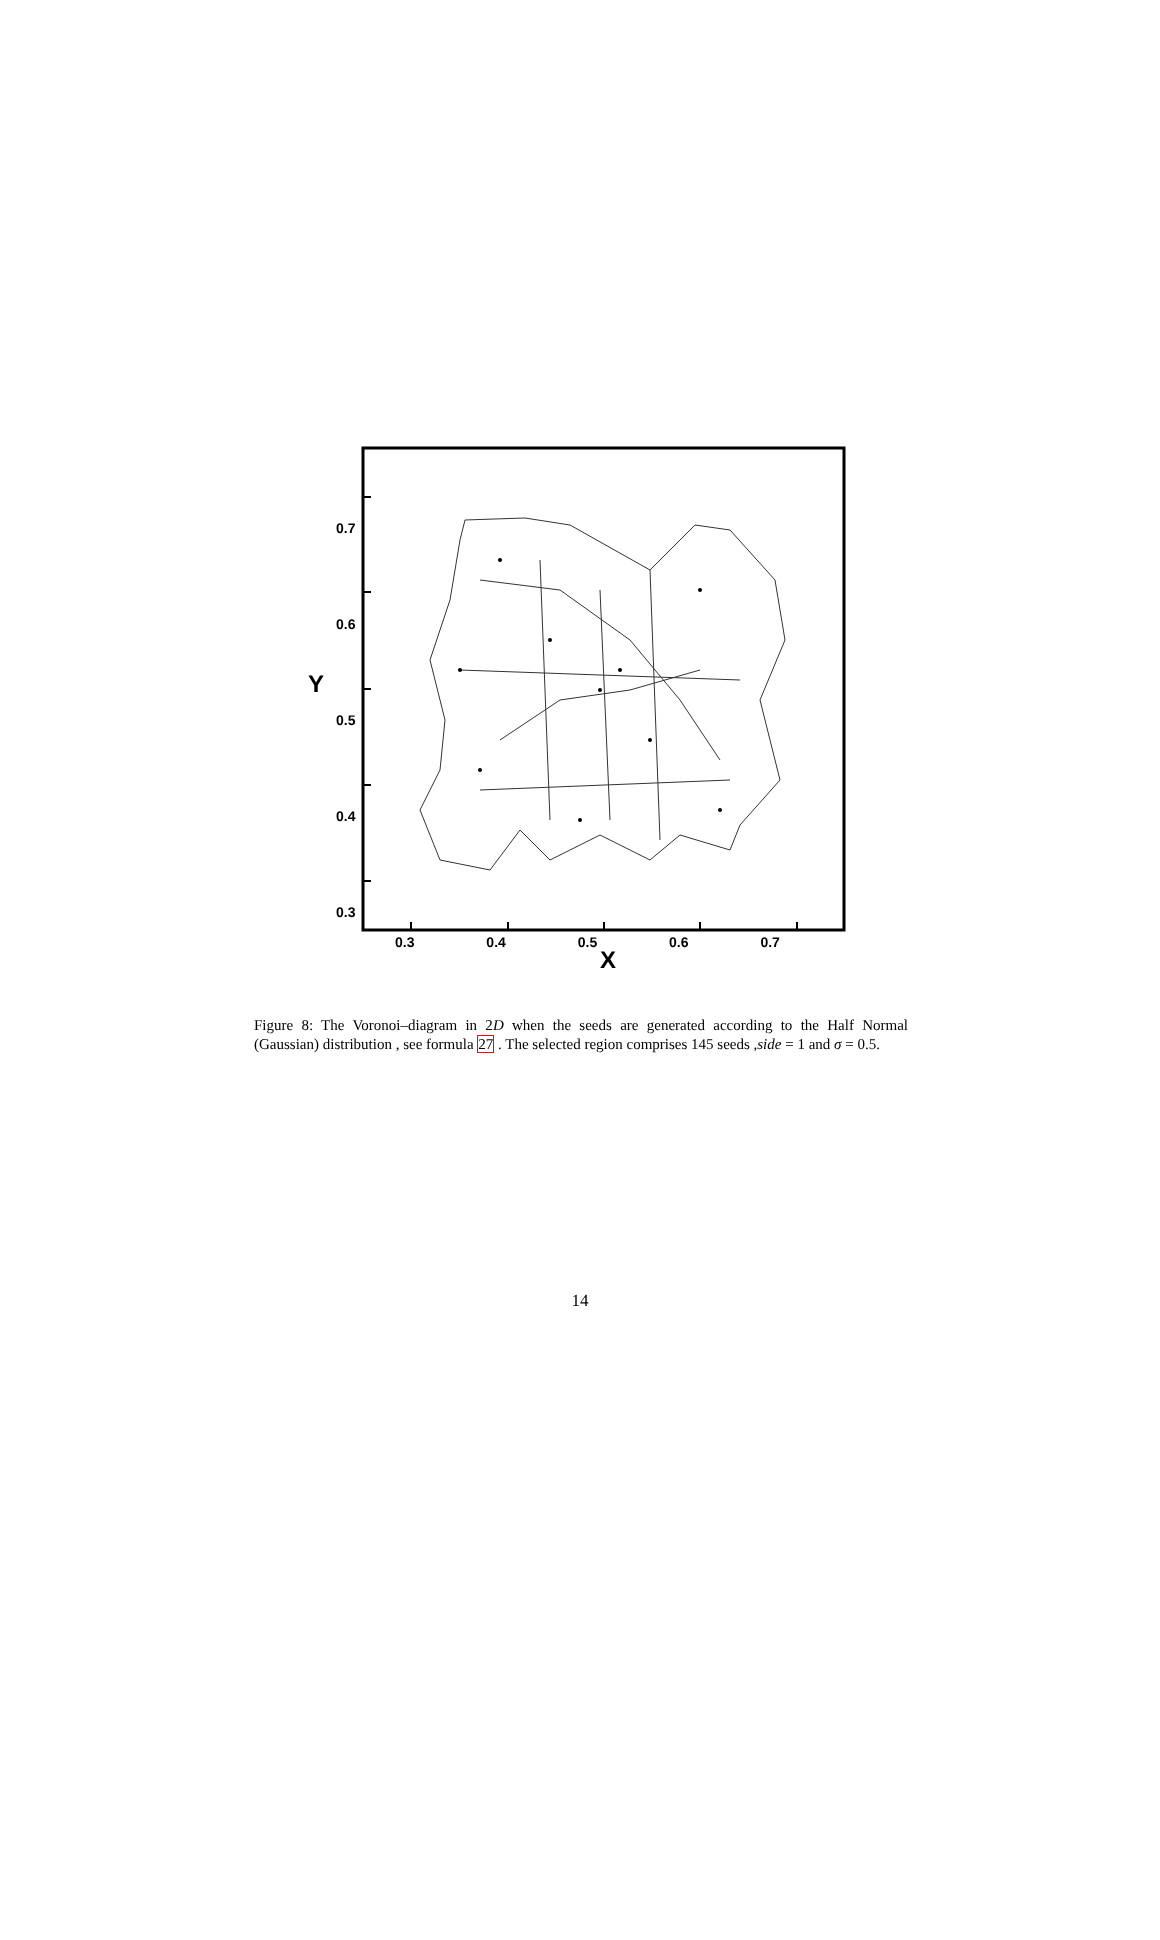0.3 0.4 0.5 0.6 0.7
X
Y
0.7
0.6
0.5
0.4
0.3
Figure 8: The Voronoi–diagram in 2D when the seeds are generated according to the Half Normal (Gaussian) distribution , see formula 27 . The selected region comprises 145 seeds ,side = 1 and σ = 0.5.
14